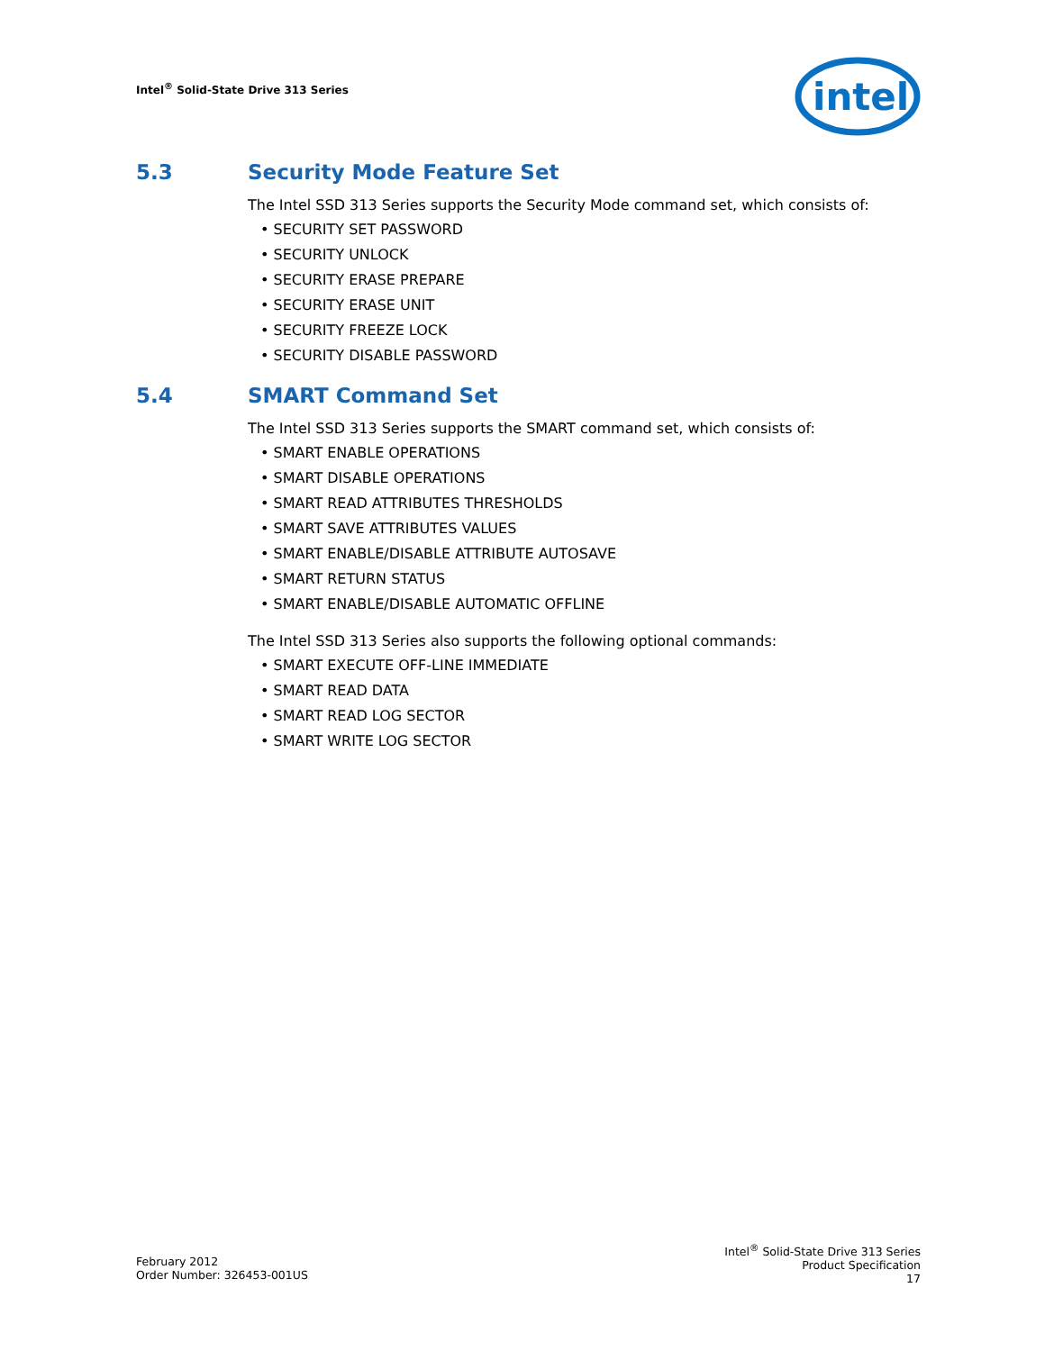Intel<sup>®</sup> Solid-State Drive 313 Series
intel
5.3 Security Mode Feature Set
The Intel SSD 313 Series supports the Security Mode command set, which consists of:
• SECURITY SET PASSWORD
• SECURITY UNLOCK
• SECURITY ERASE PREPARE
• SECURITY ERASE UNIT
• SECURITY FREEZE LOCK
• SECURITY DISABLE PASSWORD
5.4 SMART Command Set
The Intel SSD 313 Series supports the SMART command set, which consists of:
• SMART ENABLE OPERATIONS
• SMART DISABLE OPERATIONS
• SMART READ ATTRIBUTES THRESHOLDS
• SMART SAVE ATTRIBUTES VALUES
• SMART ENABLE/DISABLE ATTRIBUTE AUTOSAVE
• SMART RETURN STATUS
• SMART ENABLE/DISABLE AUTOMATIC OFFLINE
The Intel SSD 313 Series also supports the following optional commands:
• SMART EXECUTE OFF-LINE IMMEDIATE
• SMART READ DATA
• SMART READ LOG SECTOR
• SMART WRITE LOG SECTOR
February 2012
Order Number: 326453-001US
Intel<sup>®</sup> Solid-State Drive 313 Series
Product Specification
17